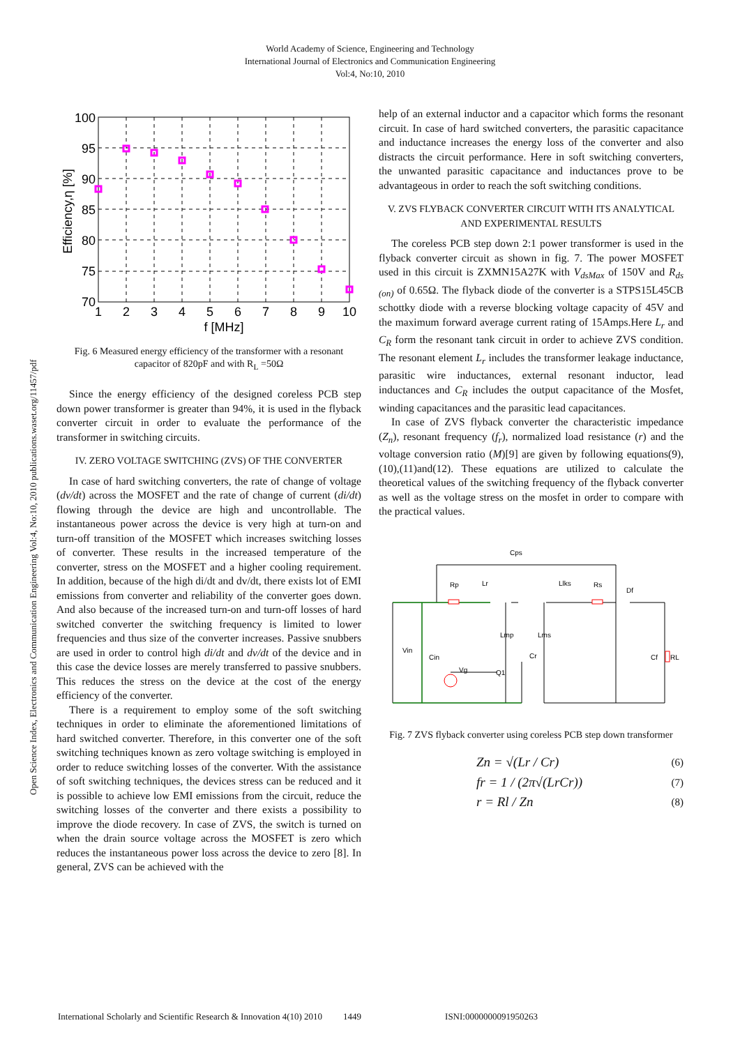World Academy of Science, Engineering and Technology
International Journal of Electronics and Communication Engineering
Vol:4, No:10, 2010
Open Science Index, Electronics and Communication Engineering Vol:4, No:10, 2010 publications.waset.org/11457/pdf
100
95
90
85
80
75
70
1
2
3
4
5
6
7
8
9
10
f [MHz]
Efficiency,η [%]
Fig. 6 Measured energy efficiency of the transformer with a resonant capacitor of 820pF and with R<sub>L</sub> =50Ω
Since the energy efficiency of the designed coreless PCB step down power transformer is greater than 94%, it is used in the flyback converter circuit in order to evaluate the performance of the transformer in switching circuits.
IV. ZERO VOLTAGE SWITCHING (ZVS) OF THE CONVERTER
In case of hard switching converters, the rate of change of voltage (dv/dt) across the MOSFET and the rate of change of current (di/dt) flowing through the device are high and uncontrollable. The instantaneous power across the device is very high at turn-on and turn-off transition of the MOSFET which increases switching losses of converter. These results in the increased temperature of the converter, stress on the MOSFET and a higher cooling requirement. In addition, because of the high di/dt and dv/dt, there exists lot of EMI emissions from converter and reliability of the converter goes down. And also because of the increased turn-on and turn-off losses of hard switched converter the switching frequency is limited to lower frequencies and thus size of the converter increases. Passive snubbers are used in order to control high di/dt and dv/dt of the device and in this case the device losses are merely transferred to passive snubbers. This reduces the stress on the device at the cost of the energy efficiency of the converter.
There is a requirement to employ some of the soft switching techniques in order to eliminate the aforementioned limitations of hard switched converter. Therefore, in this converter one of the soft switching techniques known as zero voltage switching is employed in order to reduce switching losses of the converter. With the assistance of soft switching techniques, the devices stress can be reduced and it is possible to achieve low EMI emissions from the circuit, reduce the switching losses of the converter and there exists a possibility to improve the diode recovery. In case of ZVS, the switch is turned on when the drain source voltage across the MOSFET is zero which reduces the instantaneous power loss across the device to zero [8]. In general, ZVS can be achieved with the
help of an external inductor and a capacitor which forms the resonant circuit. In case of hard switched converters, the parasitic capacitance and inductance increases the energy loss of the converter and also distracts the circuit performance. Here in soft switching converters, the unwanted parasitic capacitance and inductances prove to be advantageous in order to reach the soft switching conditions.
V. ZVS FLYBACK CONVERTER CIRCUIT WITH ITS ANALYTICAL AND EXPERIMENTAL RESULTS
The coreless PCB step down 2:1 power transformer is used in the flyback converter circuit as shown in fig. 7. The power MOSFET used in this circuit is ZXMN15A27K with V<sub>dsMax</sub> of 150V and R<sub>ds (on)</sub> of 0.65Ω. The flyback diode of the converter is a STPS15L45CB schottky diode with a reverse blocking voltage capacity of 45V and the maximum forward average current rating of 15Amps.Here L<sub>r</sub> and C<sub>R</sub> form the resonant tank circuit in order to achieve ZVS condition. The resonant element L<sub>r</sub> includes the transformer leakage inductance, parasitic wire inductances, external resonant inductor, lead inductances and C<sub>R</sub> includes the output capacitance of the Mosfet, winding capacitances and the parasitic lead capacitances.
In case of ZVS flyback converter the characteristic impedance (Z<sub>n</sub>), resonant frequency (f<sub>r</sub>), normalized load resistance (r) and the voltage conversion ratio (M)[9] are given by following equations(9),(10),(11)and(12). These equations are utilized to calculate the theoretical values of the switching frequency of the flyback converter as well as the voltage stress on the mosfet in order to compare with the practical values.
Cps
Rp
Lr
Llks
Rs
Df
Lmp
Lms
Vin
Cin
Vg
Q1
Cr
Cf
RL
Fig. 7 ZVS flyback converter using coreless PCB step down transformer
Zn = √(Lr / Cr) (6)
fr = 1 / (2π√(LrCr)) (7)
r = Rl / Zn (8)
International Scholarly and Scientific Research & Innovation 4(10) 2010 1449 ISNI:0000000091950263